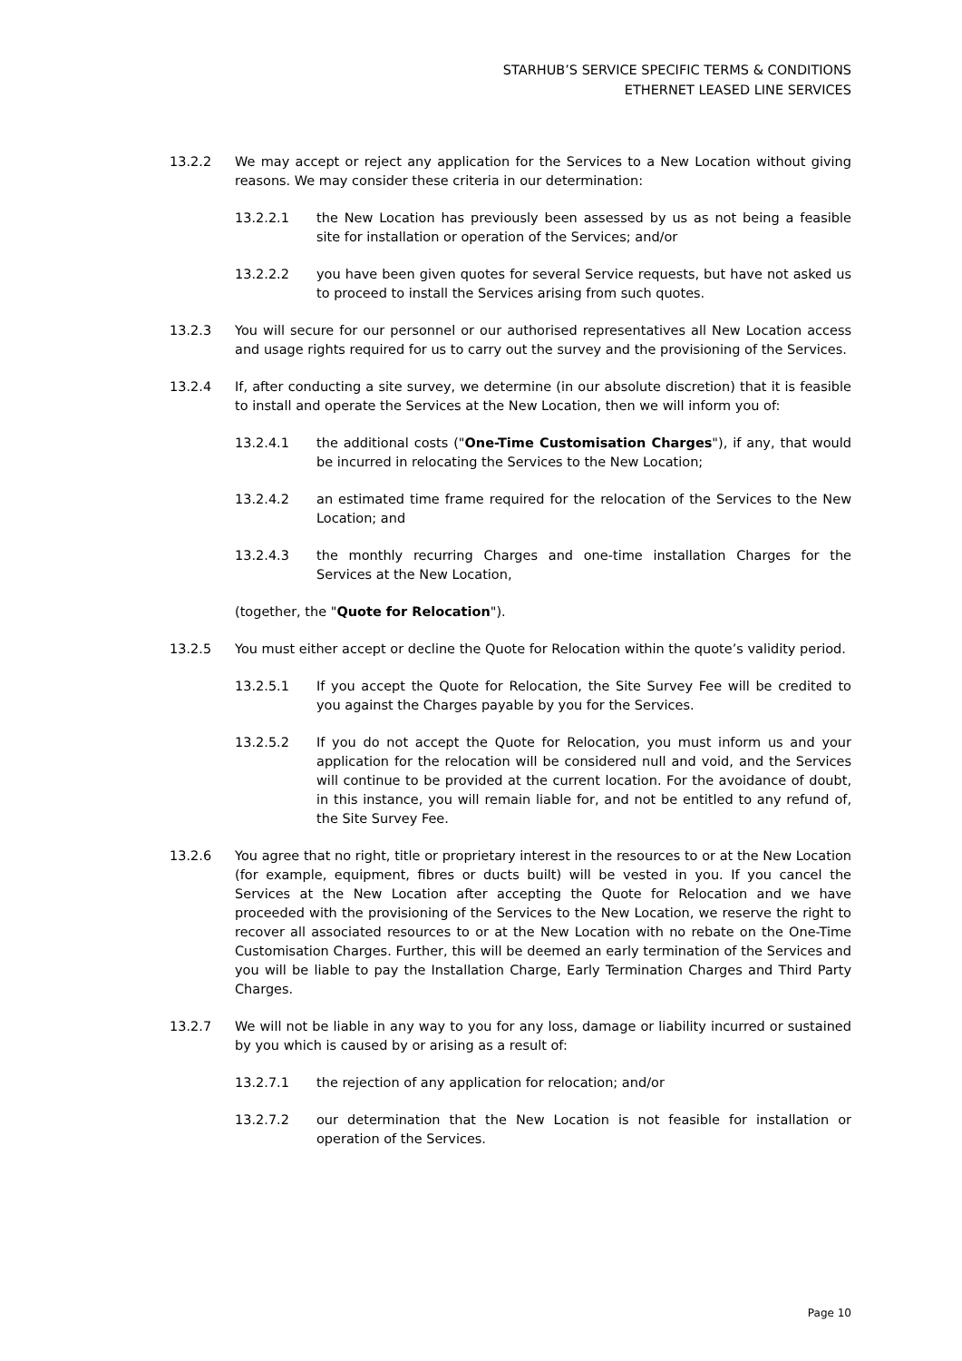STARHUB’S SERVICE SPECIFIC TERMS & CONDITIONS
ETHERNET LEASED LINE SERVICES
13.2.2 We may accept or reject any application for the Services to a New Location without giving reasons. We may consider these criteria in our determination:
13.2.2.1 the New Location has previously been assessed by us as not being a feasible site for installation or operation of the Services; and/or
13.2.2.2 you have been given quotes for several Service requests, but have not asked us to proceed to install the Services arising from such quotes.
13.2.3 You will secure for our personnel or our authorised representatives all New Location access and usage rights required for us to carry out the survey and the provisioning of the Services.
13.2.4 If, after conducting a site survey, we determine (in our absolute discretion) that it is feasible to install and operate the Services at the New Location, then we will inform you of:
13.2.4.1 the additional costs ("One-Time Customisation Charges"), if any, that would be incurred in relocating the Services to the New Location;
13.2.4.2 an estimated time frame required for the relocation of the Services to the New Location; and
13.2.4.3 the monthly recurring Charges and one-time installation Charges for the Services at the New Location,
(together, the "Quote for Relocation").
13.2.5 You must either accept or decline the Quote for Relocation within the quote’s validity period.
13.2.5.1 If you accept the Quote for Relocation, the Site Survey Fee will be credited to you against the Charges payable by you for the Services.
13.2.5.2 If you do not accept the Quote for Relocation, you must inform us and your application for the relocation will be considered null and void, and the Services will continue to be provided at the current location. For the avoidance of doubt, in this instance, you will remain liable for, and not be entitled to any refund of, the Site Survey Fee.
13.2.6 You agree that no right, title or proprietary interest in the resources to or at the New Location (for example, equipment, fibres or ducts built) will be vested in you. If you cancel the Services at the New Location after accepting the Quote for Relocation and we have proceeded with the provisioning of the Services to the New Location, we reserve the right to recover all associated resources to or at the New Location with no rebate on the One-Time Customisation Charges. Further, this will be deemed an early termination of the Services and you will be liable to pay the Installation Charge, Early Termination Charges and Third Party Charges.
13.2.7 We will not be liable in any way to you for any loss, damage or liability incurred or sustained by you which is caused by or arising as a result of:
13.2.7.1 the rejection of any application for relocation; and/or
13.2.7.2 our determination that the New Location is not feasible for installation or operation of the Services.
Page 10